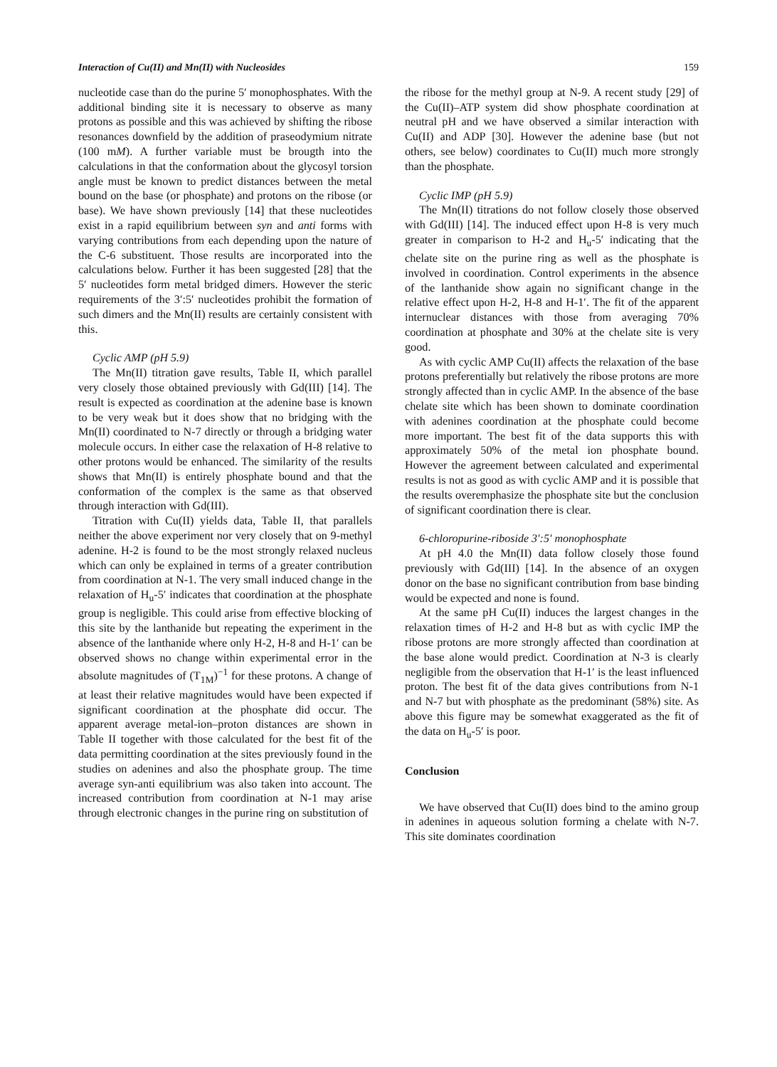Interaction of Cu(II) and Mn(II) with Nucleosides 159
nucleotide case than do the purine 5′ monophosphates. With the additional binding site it is necessary to observe as many protons as possible and this was achieved by shifting the ribose resonances downfield by the addition of praseodymium nitrate (100 mM). A further variable must be brougth into the calculations in that the conformation about the glycosyl torsion angle must be known to predict distances between the metal bound on the base (or phosphate) and protons on the ribose (or base). We have shown previously [14] that these nucleotides exist in a rapid equilibrium between syn and anti forms with varying contributions from each depending upon the nature of the C-6 substituent. Those results are incorporated into the calculations below. Further it has been suggested [28] that the 5′ nucleotides form metal bridged dimers. However the steric requirements of the 3′:5′ nucleotides prohibit the formation of such dimers and the Mn(II) results are certainly consistent with this.
Cyclic AMP (pH 5.9)
The Mn(II) titration gave results, Table II, which parallel very closely those obtained previously with Gd(III) [14]. The result is expected as coordination at the adenine base is known to be very weak but it does show that no bridging with the Mn(II) coordinated to N-7 directly or through a bridging water molecule occurs. In either case the relaxation of H-8 relative to other protons would be enhanced. The similarity of the results shows that Mn(II) is entirely phosphate bound and that the conformation of the complex is the same as that observed through interaction with Gd(III).
Titration with Cu(II) yields data, Table II, that parallels neither the above experiment nor very closely that on 9-methyl adenine. H-2 is found to be the most strongly relaxed nucleus which can only be explained in terms of a greater contribution from coordination at N-1. The very small induced change in the relaxation of H<sub>u</sub>-5′ indicates that coordination at the phosphate group is negligible. This could arise from effective blocking of this site by the lanthanide but repeating the experiment in the absence of the lanthanide where only H-2, H-8 and H-1′ can be observed shows no change within experimental error in the absolute magnitudes of (T<sub>1M</sub>)<sup>−1</sup> for these protons. A change of at least their relative magnitudes would have been expected if significant coordination at the phosphate did occur. The apparent average metal-ion–proton distances are shown in Table II together with those calculated for the best fit of the data permitting coordination at the sites previously found in the studies on adenines and also the phosphate group. The time average syn-anti equilibrium was also taken into account. The increased contribution from coordination at N-1 may arise through electronic changes in the purine ring on substitution of
the ribose for the methyl group at N-9. A recent study [29] of the Cu(II)–ATP system did show phosphate coordination at neutral pH and we have observed a similar interaction with Cu(II) and ADP [30]. However the adenine base (but not others, see below) coordinates to Cu(II) much more strongly than the phosphate.
Cyclic IMP (pH 5.9)
The Mn(II) titrations do not follow closely those observed with Gd(III) [14]. The induced effect upon H-8 is very much greater in comparison to H-2 and H<sub>u</sub>-5′ indicating that the chelate site on the purine ring as well as the phosphate is involved in coordination. Control experiments in the absence of the lanthanide show again no significant change in the relative effect upon H-2, H-8 and H-1′. The fit of the apparent internuclear distances with those from averaging 70% coordination at phosphate and 30% at the chelate site is very good.
As with cyclic AMP Cu(II) affects the relaxation of the base protons preferentially but relatively the ribose protons are more strongly affected than in cyclic AMP. In the absence of the base chelate site which has been shown to dominate coordination with adenines coordination at the phosphate could become more important. The best fit of the data supports this with approximately 50% of the metal ion phosphate bound. However the agreement between calculated and experimental results is not as good as with cyclic AMP and it is possible that the results overemphasize the phosphate site but the conclusion of significant coordination there is clear.
6-chloropurine-riboside 3′:5′ monophosphate
At pH 4.0 the Mn(II) data follow closely those found previously with Gd(III) [14]. In the absence of an oxygen donor on the base no significant contribution from base binding would be expected and none is found.
At the same pH Cu(II) induces the largest changes in the relaxation times of H-2 and H-8 but as with cyclic IMP the ribose protons are more strongly affected than coordination at the base alone would predict. Coordination at N-3 is clearly negligible from the observation that H-1′ is the least influenced proton. The best fit of the data gives contributions from N-1 and N-7 but with phosphate as the predominant (58%) site. As above this figure may be somewhat exaggerated as the fit of the data on H<sub>u</sub>-5′ is poor.
Conclusion
We have observed that Cu(II) does bind to the amino group in adenines in aqueous solution forming a chelate with N-7. This site dominates coordination